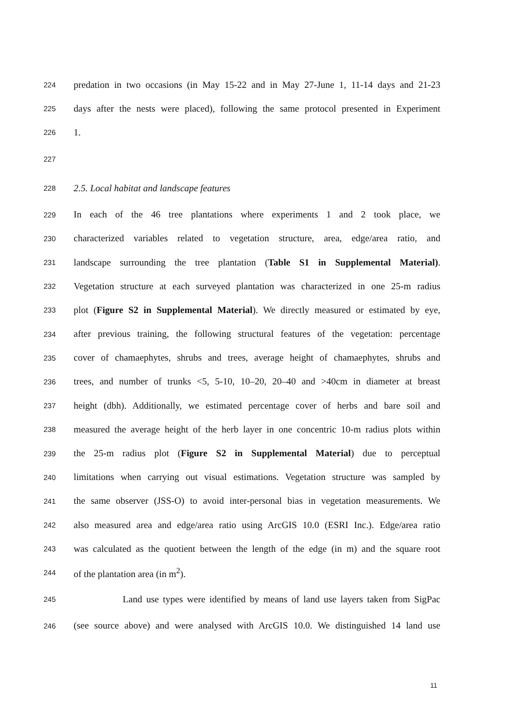224 predation in two occasions (in May 15-22 and in May 27-June 1, 11-14 days and 21-23
225 days after the nests were placed), following the same protocol presented in Experiment
226 1.
227
228 2.5. Local habitat and landscape features
229 In each of the 46 tree plantations where experiments 1 and 2 took place, we
230 characterized variables related to vegetation structure, area, edge/area ratio, and
231 landscape surrounding the tree plantation (Table S1 in Supplemental Material).
232 Vegetation structure at each surveyed plantation was characterized in one 25-m radius
233 plot (Figure S2 in Supplemental Material). We directly measured or estimated by eye,
234 after previous training, the following structural features of the vegetation: percentage
235 cover of chamaephytes, shrubs and trees, average height of chamaephytes, shrubs and
236 trees, and number of trunks <5, 5-10, 10–20, 20–40 and >40cm in diameter at breast
237 height (dbh). Additionally, we estimated percentage cover of herbs and bare soil and
238 measured the average height of the herb layer in one concentric 10-m radius plots within
239 the 25-m radius plot (Figure S2 in Supplemental Material) due to perceptual
240 limitations when carrying out visual estimations. Vegetation structure was sampled by
241 the same observer (JSS-O) to avoid inter-personal bias in vegetation measurements. We
242 also measured area and edge/area ratio using ArcGIS 10.0 (ESRI Inc.). Edge/area ratio
243 was calculated as the quotient between the length of the edge (in m) and the square root
244 of the plantation area (in m<sup>2</sup>).
245 Land use types were identified by means of land use layers taken from SigPac
246 (see source above) and were analysed with ArcGIS 10.0. We distinguished 14 land use
11